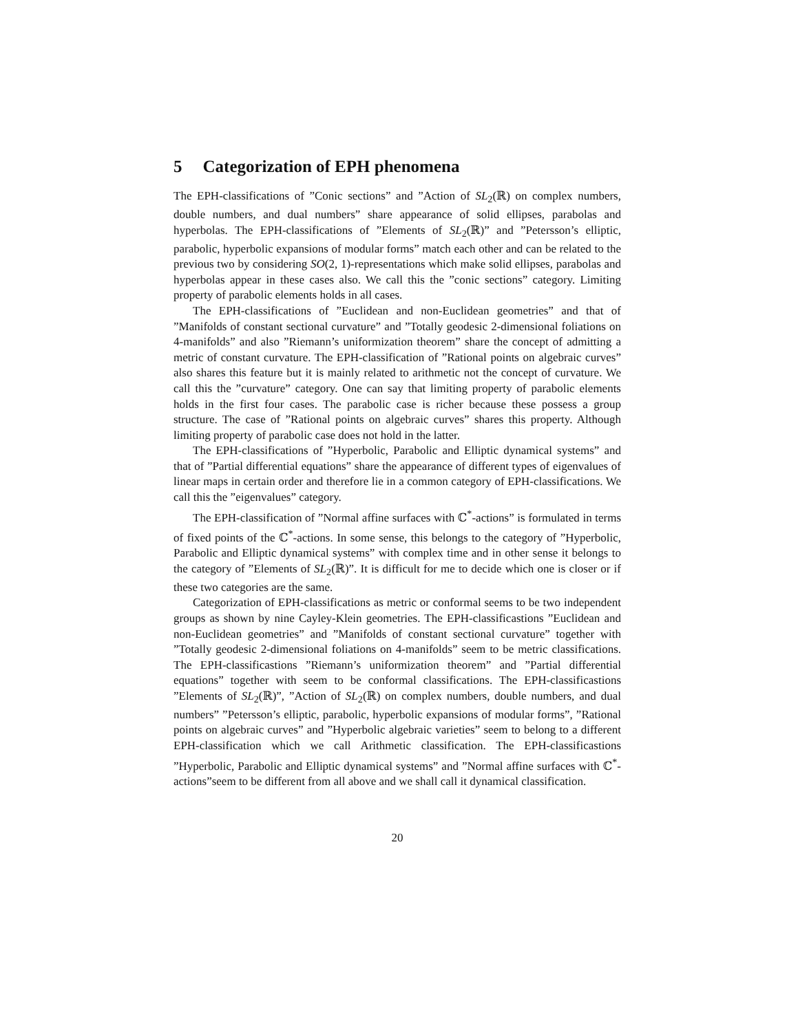5 Categorization of EPH phenomena
The EPH-classifications of ”Conic sections” and ”Action of SL<sub>2</sub>(ℝ) on complex numbers, double numbers, and dual numbers” share appearance of solid ellipses, parabolas and hyperbolas. The EPH-classifications of ”Elements of SL<sub>2</sub>(ℝ)” and ”Petersson’s elliptic, parabolic, hyperbolic expansions of modular forms” match each other and can be related to the previous two by considering SO(2, 1)-representations which make solid ellipses, parabolas and hyperbolas appear in these cases also. We call this the ”conic sections” category. Limiting property of parabolic elements holds in all cases.
The EPH-classifications of ”Euclidean and non-Euclidean geometries” and that of ”Manifolds of constant sectional curvature” and ”Totally geodesic 2-dimensional foliations on 4-manifolds” and also ”Riemann’s uniformization theorem” share the concept of admitting a metric of constant curvature. The EPH-classification of ”Rational points on algebraic curves” also shares this feature but it is mainly related to arithmetic not the concept of curvature. We call this the ”curvature” category. One can say that limiting property of parabolic elements holds in the first four cases. The parabolic case is richer because these possess a group structure. The case of ”Rational points on algebraic curves” shares this property. Although limiting property of parabolic case does not hold in the latter.
The EPH-classifications of ”Hyperbolic, Parabolic and Elliptic dynamical systems” and that of ”Partial differential equations” share the appearance of different types of eigenvalues of linear maps in certain order and therefore lie in a common category of EPH-classifications. We call this the ”eigenvalues” category.
The EPH-classification of ”Normal affine surfaces with ℂ<sup>*</sup>-actions” is formulated in terms of fixed points of the ℂ<sup>*</sup>-actions. In some sense, this belongs to the category of ”Hyperbolic, Parabolic and Elliptic dynamical systems” with complex time and in other sense it belongs to the category of ”Elements of SL<sub>2</sub>(ℝ)”. It is difficult for me to decide which one is closer or if these two categories are the same.
Categorization of EPH-classifications as metric or conformal seems to be two independent groups as shown by nine Cayley-Klein geometries. The EPH-classificastions ”Euclidean and non-Euclidean geometries” and ”Manifolds of constant sectional curvature” together with ”Totally geodesic 2-dimensional foliations on 4-manifolds” seem to be metric classifications. The EPH-classificastions ”Riemann’s uniformization theorem” and ”Partial differential equations” together with seem to be conformal classifications. The EPH-classificastions ”Elements of SL<sub>2</sub>(ℝ)”, ”Action of SL<sub>2</sub>(ℝ) on complex numbers, double numbers, and dual numbers” ”Petersson’s elliptic, parabolic, hyperbolic expansions of modular forms”, ”Rational points on algebraic curves” and ”Hyperbolic algebraic varieties” seem to belong to a different EPH-classification which we call Arithmetic classification. The EPH-classificastions ”Hyperbolic, Parabolic and Elliptic dynamical systems” and ”Normal affine surfaces with ℂ<sup>*</sup>-actions”seem to be different from all above and we shall call it dynamical classification.
20